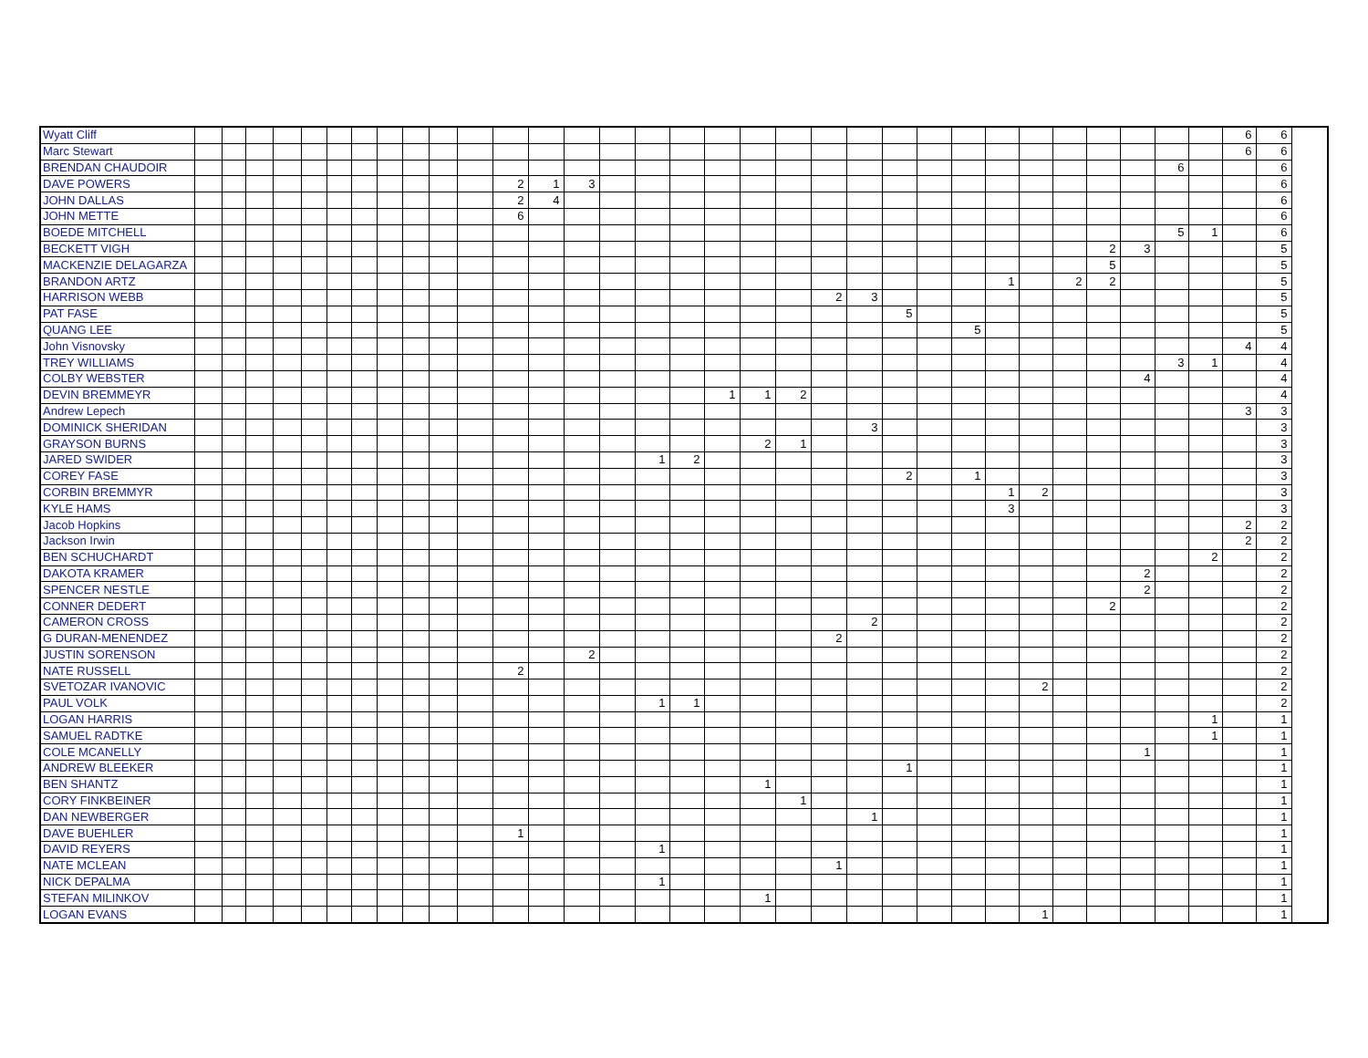| Wyatt Cliff | | | | | | | | | | | | | | | | | | | | | | | | | | | | | | | | | 6 | 6 |
| Marc Stewart | | | | | | | | | | | | | | | | | | | | | | | | | | | | | | | | | 6 | 6 |
| BRENDAN CHAUDOIR | | | | | | | | | | | | | | | | | | | | | | | | | | | | | | | 6 | | | 6 |
| DAVE POWERS | | | | | | | | | | | | 2 | 1 | 3 | | | | | | | | | | | | | | | | | | | | 6 |
| JOHN DALLAS | | | | | | | | | | | | 2 | 4 | | | | | | | | | | | | | | | | | | | | | 6 |
| JOHN METTE | | | | | | | | | | | | 6 | | | | | | | | | | | | | | | | | | | | | | 6 |
| BOEDE MITCHELL | | | | | | | | | | | | | | | | | | | | | | | | | | | | | | | 5 | 1 | | 6 |
| BECKETT VIGH | | | | | | | | | | | | | | | | | | | | | | | | | | | | | 2 | 3 | | | | 5 |
| MACKENZIE DELAGARZA | | | | | | | | | | | | | | | | | | | | | | | | | | | | | 5 | | | | | 5 |
| BRANDON ARTZ | | | | | | | | | | | | | | | | | | | | | | | | | | 1 | | 2 | 2 | | | | | 5 |
| HARRISON WEBB | | | | | | | | | | | | | | | | | | | | | 2 | 3 | | | | | | | | | | | | 5 |
| PAT FASE | | | | | | | | | | | | | | | | | | | | | | | 5 | | | | | | | | | | | 5 |
| QUANG LEE | | | | | | | | | | | | | | | | | | | | | | | | | 5 | | | | | | | | | 5 |
| John Visnovsky | | | | | | | | | | | | | | | | | | | | | | | | | | | | | | | | | 4 | 4 |
| TREY WILLIAMS | | | | | | | | | | | | | | | | | | | | | | | | | | | | | | | 3 | 1 | | 4 |
| COLBY WEBSTER | | | | | | | | | | | | | | | | | | | | | | | | | | | | | | 4 | | | | 4 |
| DEVIN BREMMEYR | | | | | | | | | | | | | | | | | | 1 | 1 | 2 | | | | | | | | | | | | | | 4 |
| Andrew Lepech | | | | | | | | | | | | | | | | | | | | | | | | | | | | | | | | | 3 | 3 |
| DOMINICK SHERIDAN | | | | | | | | | | | | | | | | | | | | | | 3 | | | | | | | | | | | | 3 |
| GRAYSON BURNS | | | | | | | | | | | | | | | | | | | 2 | 1 | | | | | | | | | | | | | | 3 |
| JARED SWIDER | | | | | | | | | | | | | | | | 1 | 2 | | | | | | | | | | | | | | | | | 3 |
| COREY FASE | | | | | | | | | | | | | | | | | | | | | | | 2 | | 1 | | | | | | | | | 3 |
| CORBIN BREMMYR | | | | | | | | | | | | | | | | | | | | | | | | | | 1 | 2 | | | | | | | 3 |
| KYLE HAMS | | | | | | | | | | | | | | | | | | | | | | | | | | 3 | | | | | | | | 3 |
| Jacob Hopkins | | | | | | | | | | | | | | | | | | | | | | | | | | | | | | | | | 2 | 2 |
| Jackson Irwin | | | | | | | | | | | | | | | | | | | | | | | | | | | | | | | | | 2 | 2 |
| BEN SCHUCHARDT | | | | | | | | | | | | | | | | | | | | | | | | | | | | | | | | 2 | | 2 |
| DAKOTA KRAMER | | | | | | | | | | | | | | | | | | | | | | | | | | | | | | 2 | | | | 2 |
| SPENCER NESTLE | | | | | | | | | | | | | | | | | | | | | | | | | | | | | | 2 | | | | 2 |
| CONNER DEDERT | | | | | | | | | | | | | | | | | | | | | | | | | | | | | 2 | | | | | 2 |
| CAMERON CROSS | | | | | | | | | | | | | | | | | | | | | | 2 | | | | | | | | | | | | 2 |
| G DURAN-MENENDEZ | | | | | | | | | | | | | | | | | | | | | 2 | | | | | | | | | | | | | 2 |
| JUSTIN SORENSON | | | | | | | | | | | | | | 2 | | | | | | | | | | | | | | | | | | | | 2 |
| NATE RUSSELL | | | | | | | | | | | | 2 | | | | | | | | | | | | | | | | | | | | | | 2 |
| SVETOZAR IVANOVIC | | | | | | | | | | | | | | | | | | | | | | | | | | | 2 | | | | | | | 2 |
| PAUL VOLK | | | | | | | | | | | | | | | | 1 | 1 | | | | | | | | | | | | | | | | | 2 |
| LOGAN HARRIS | | | | | | | | | | | | | | | | | | | | | | | | | | | | | | | | 1 | | 1 |
| SAMUEL RADTKE | | | | | | | | | | | | | | | | | | | | | | | | | | | | | | | | 1 | | 1 |
| COLE MCANELLY | | | | | | | | | | | | | | | | | | | | | | | | | | | | | | 1 | | | | 1 |
| ANDREW BLEEKER | | | | | | | | | | | | | | | | | | | | | | | 1 | | | | | | | | | | | 1 |
| BEN SHANTZ | | | | | | | | | | | | | | | | | | | 1 | | | | | | | | | | | | | | | 1 |
| CORY FINKBEINER | | | | | | | | | | | | | | | | | | | | 1 | | | | | | | | | | | | | | 1 |
| DAN NEWBERGER | | | | | | | | | | | | | | | | | | | | | | 1 | | | | | | | | | | | | 1 |
| DAVE BUEHLER | | | | | | | | | | | | 1 | | | | | | | | | | | | | | | | | | | | | | 1 |
| DAVID REYERS | | | | | | | | | | | | | | | | 1 | | | | | | | | | | | | | | | | | | 1 |
| NATE MCLEAN | | | | | | | | | | | | | | | | | | | | | 1 | | | | | | | | | | | | | 1 |
| NICK DEPALMA | | | | | | | | | | | | | | | | 1 | | | | | | | | | | | | | | | | | | 1 |
| STEFAN MILINKOV | | | | | | | | | | | | | | | | | | | 1 | | | | | | | | | | | | | | | 1 |
| LOGAN EVANS | | | | | | | | | | | | | | | | | | | | | | | | | | | 1 | | | | | | | 1 |